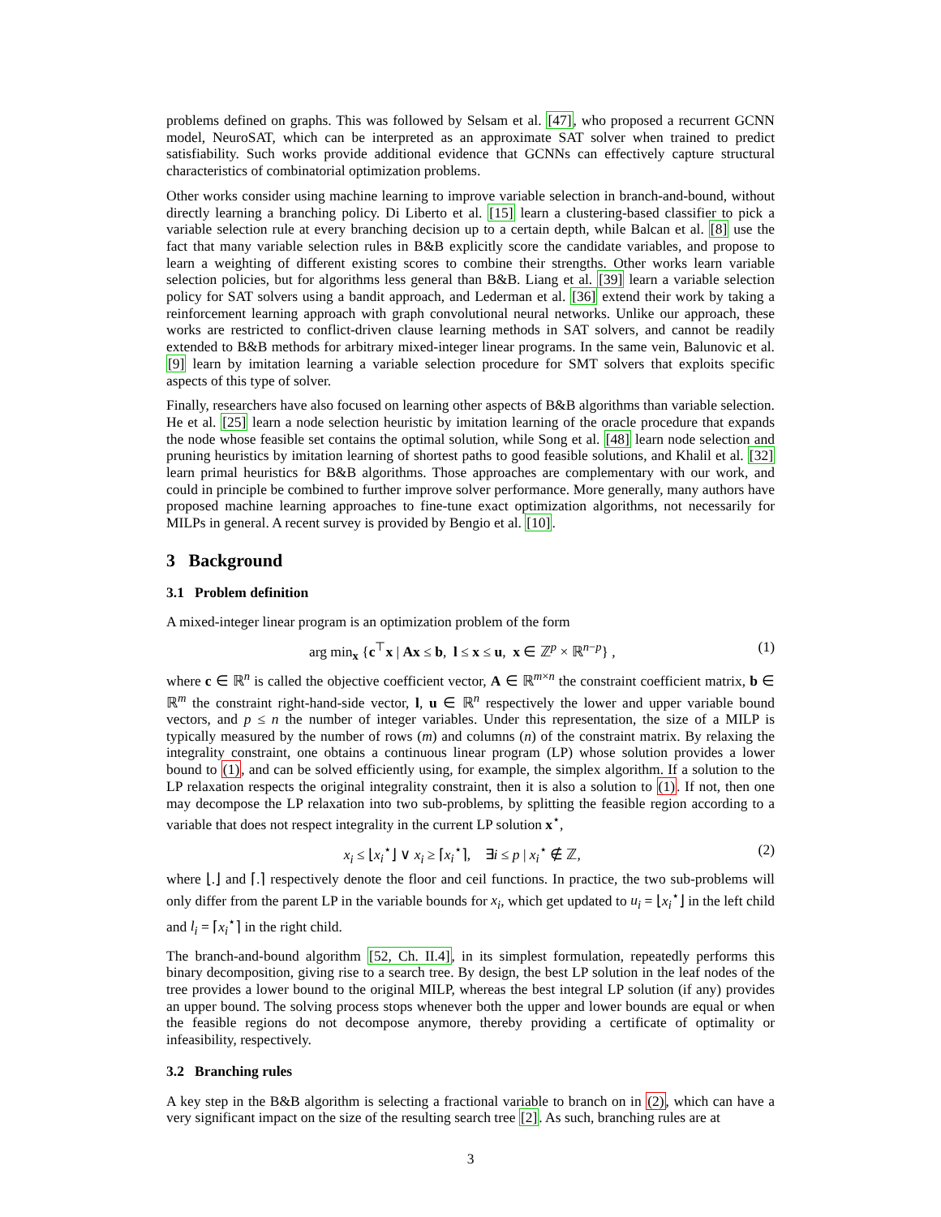problems defined on graphs. This was followed by Selsam et al. [47], who proposed a recurrent GCNN model, NeuroSAT, which can be interpreted as an approximate SAT solver when trained to predict satisfiability. Such works provide additional evidence that GCNNs can effectively capture structural characteristics of combinatorial optimization problems.
Other works consider using machine learning to improve variable selection in branch-and-bound, without directly learning a branching policy. Di Liberto et al. [15] learn a clustering-based classifier to pick a variable selection rule at every branching decision up to a certain depth, while Balcan et al. [8] use the fact that many variable selection rules in B&B explicitly score the candidate variables, and propose to learn a weighting of different existing scores to combine their strengths. Other works learn variable selection policies, but for algorithms less general than B&B. Liang et al. [39] learn a variable selection policy for SAT solvers using a bandit approach, and Lederman et al. [36] extend their work by taking a reinforcement learning approach with graph convolutional neural networks. Unlike our approach, these works are restricted to conflict-driven clause learning methods in SAT solvers, and cannot be readily extended to B&B methods for arbitrary mixed-integer linear programs. In the same vein, Balunovic et al. [9] learn by imitation learning a variable selection procedure for SMT solvers that exploits specific aspects of this type of solver.
Finally, researchers have also focused on learning other aspects of B&B algorithms than variable selection. He et al. [25] learn a node selection heuristic by imitation learning of the oracle procedure that expands the node whose feasible set contains the optimal solution, while Song et al. [48] learn node selection and pruning heuristics by imitation learning of shortest paths to good feasible solutions, and Khalil et al. [32] learn primal heuristics for B&B algorithms. Those approaches are complementary with our work, and could in principle be combined to further improve solver performance. More generally, many authors have proposed machine learning approaches to fine-tune exact optimization algorithms, not necessarily for MILPs in general. A recent survey is provided by Bengio et al. [10].
3 Background
3.1 Problem definition
A mixed-integer linear program is an optimization problem of the form
arg min<sub>x</sub> {c<sup>⊤</sup>x | Ax ≤ b, l ≤ x ≤ u, x ∈ ℤ<sup>p</sup> × ℝ<sup>n−p</sup>} , (1)
where c ∈ ℝ<sup>n</sup> is called the objective coefficient vector, A ∈ ℝ<sup>m×n</sup> the constraint coefficient matrix, b ∈ ℝ<sup>m</sup> the constraint right-hand-side vector, l, u ∈ ℝ<sup>n</sup> respectively the lower and upper variable bound vectors, and p ≤ n the number of integer variables. Under this representation, the size of a MILP is typically measured by the number of rows (m) and columns (n) of the constraint matrix. By relaxing the integrality constraint, one obtains a continuous linear program (LP) whose solution provides a lower bound to (1), and can be solved efficiently using, for example, the simplex algorithm. If a solution to the LP relaxation respects the original integrality constraint, then it is also a solution to (1). If not, then one may decompose the LP relaxation into two sub-problems, by splitting the feasible region according to a variable that does not respect integrality in the current LP solution x<sup>⋆</sup>,
x<sub>i</sub> ≤ ⌊x<sub>i</sub><sup>⋆</sup>⌋ ∨ x<sub>i</sub> ≥ ⌈x<sub>i</sub><sup>⋆</sup>⌉, ∃i ≤ p | x<sub>i</sub><sup>⋆</sup> ∉ ℤ, (2)
where ⌊.⌋ and ⌈.⌉ respectively denote the floor and ceil functions. In practice, the two sub-problems will only differ from the parent LP in the variable bounds for x<sub>i</sub>, which get updated to u<sub>i</sub> = ⌊x<sub>i</sub><sup>⋆</sup>⌋ in the left child and l<sub>i</sub> = ⌈x<sub>i</sub><sup>⋆</sup>⌉ in the right child.
The branch-and-bound algorithm [52, Ch. II.4], in its simplest formulation, repeatedly performs this binary decomposition, giving rise to a search tree. By design, the best LP solution in the leaf nodes of the tree provides a lower bound to the original MILP, whereas the best integral LP solution (if any) provides an upper bound. The solving process stops whenever both the upper and lower bounds are equal or when the feasible regions do not decompose anymore, thereby providing a certificate of optimality or infeasibility, respectively.
3.2 Branching rules
A key step in the B&B algorithm is selecting a fractional variable to branch on in (2), which can have a very significant impact on the size of the resulting search tree [2]. As such, branching rules are at
3